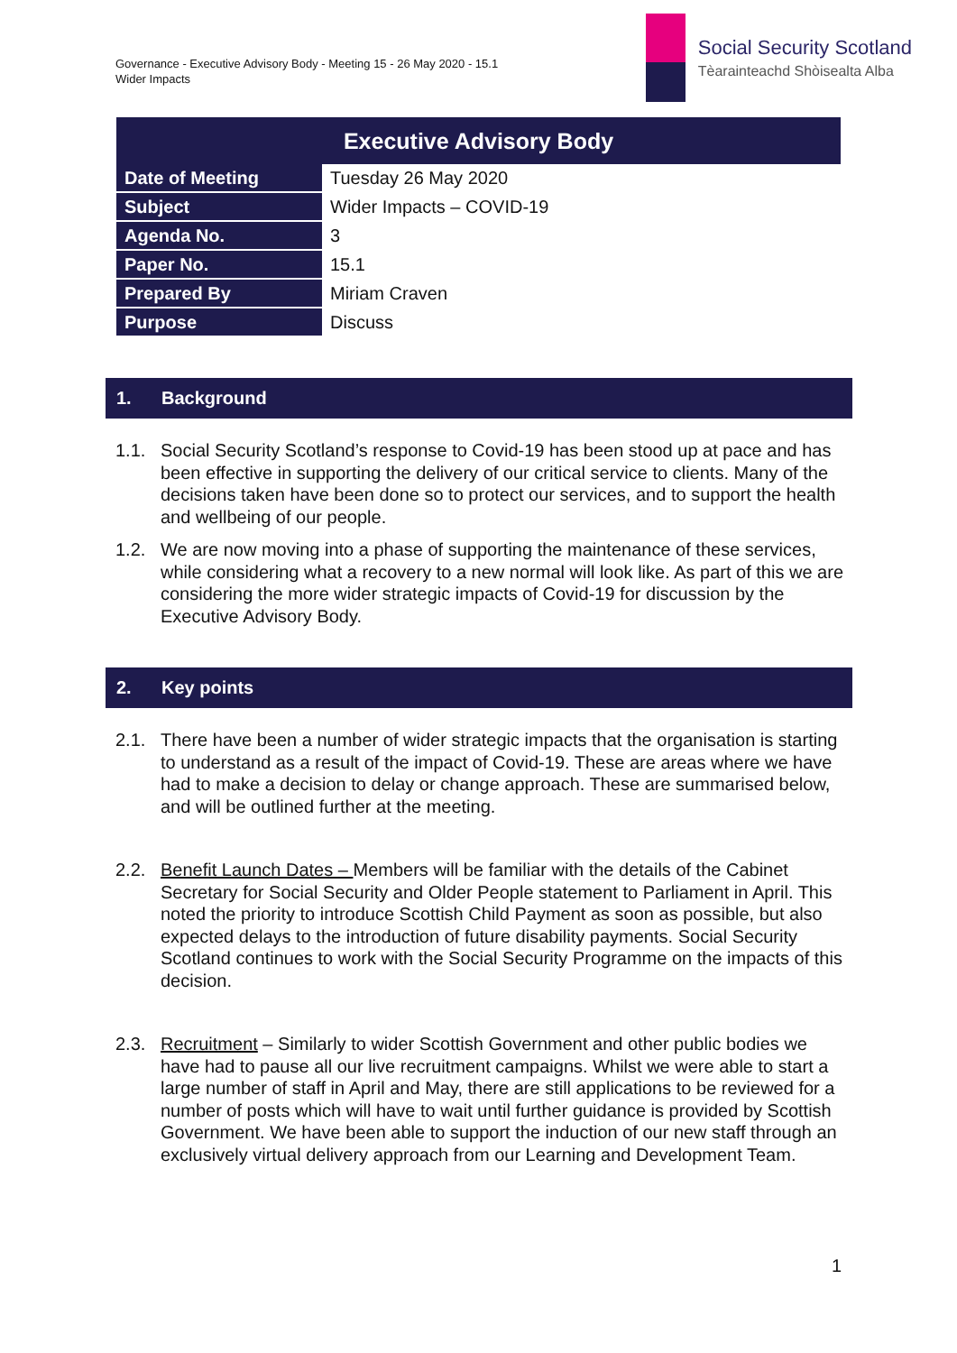Governance - Executive Advisory Body - Meeting 15 - 26 May 2020 - 15.1
Wider Impacts
Social Security Scotland
Tèarainteachd Shòisealta Alba
| Executive Advisory Body | |
| --- | --- |
| Date of Meeting | Tuesday 26 May 2020 |
| Subject | Wider Impacts – COVID-19 |
| Agenda No. | 3 |
| Paper No. | 15.1 |
| Prepared By | Miriam Craven |
| Purpose | Discuss |
1. Background
1.1. Social Security Scotland’s response to Covid-19 has been stood up at pace and has been effective in supporting the delivery of our critical service to clients. Many of the decisions taken have been done so to protect our services, and to support the health and wellbeing of our people.
1.2. We are now moving into a phase of supporting the maintenance of these services, while considering what a recovery to a new normal will look like. As part of this we are considering the more wider strategic impacts of Covid-19 for discussion by the Executive Advisory Body.
2. Key points
2.1. There have been a number of wider strategic impacts that the organisation is starting to understand as a result of the impact of Covid-19. These are areas where we have had to make a decision to delay or change approach. These are summarised below, and will be outlined further at the meeting.
2.2. Benefit Launch Dates – Members will be familiar with the details of the Cabinet Secretary for Social Security and Older People statement to Parliament in April. This noted the priority to introduce Scottish Child Payment as soon as possible, but also expected delays to the introduction of future disability payments. Social Security Scotland continues to work with the Social Security Programme on the impacts of this decision.
2.3. Recruitment – Similarly to wider Scottish Government and other public bodies we have had to pause all our live recruitment campaigns. Whilst we were able to start a large number of staff in April and May, there are still applications to be reviewed for a number of posts which will have to wait until further guidance is provided by Scottish Government. We have been able to support the induction of our new staff through an exclusively virtual delivery approach from our Learning and Development Team.
1